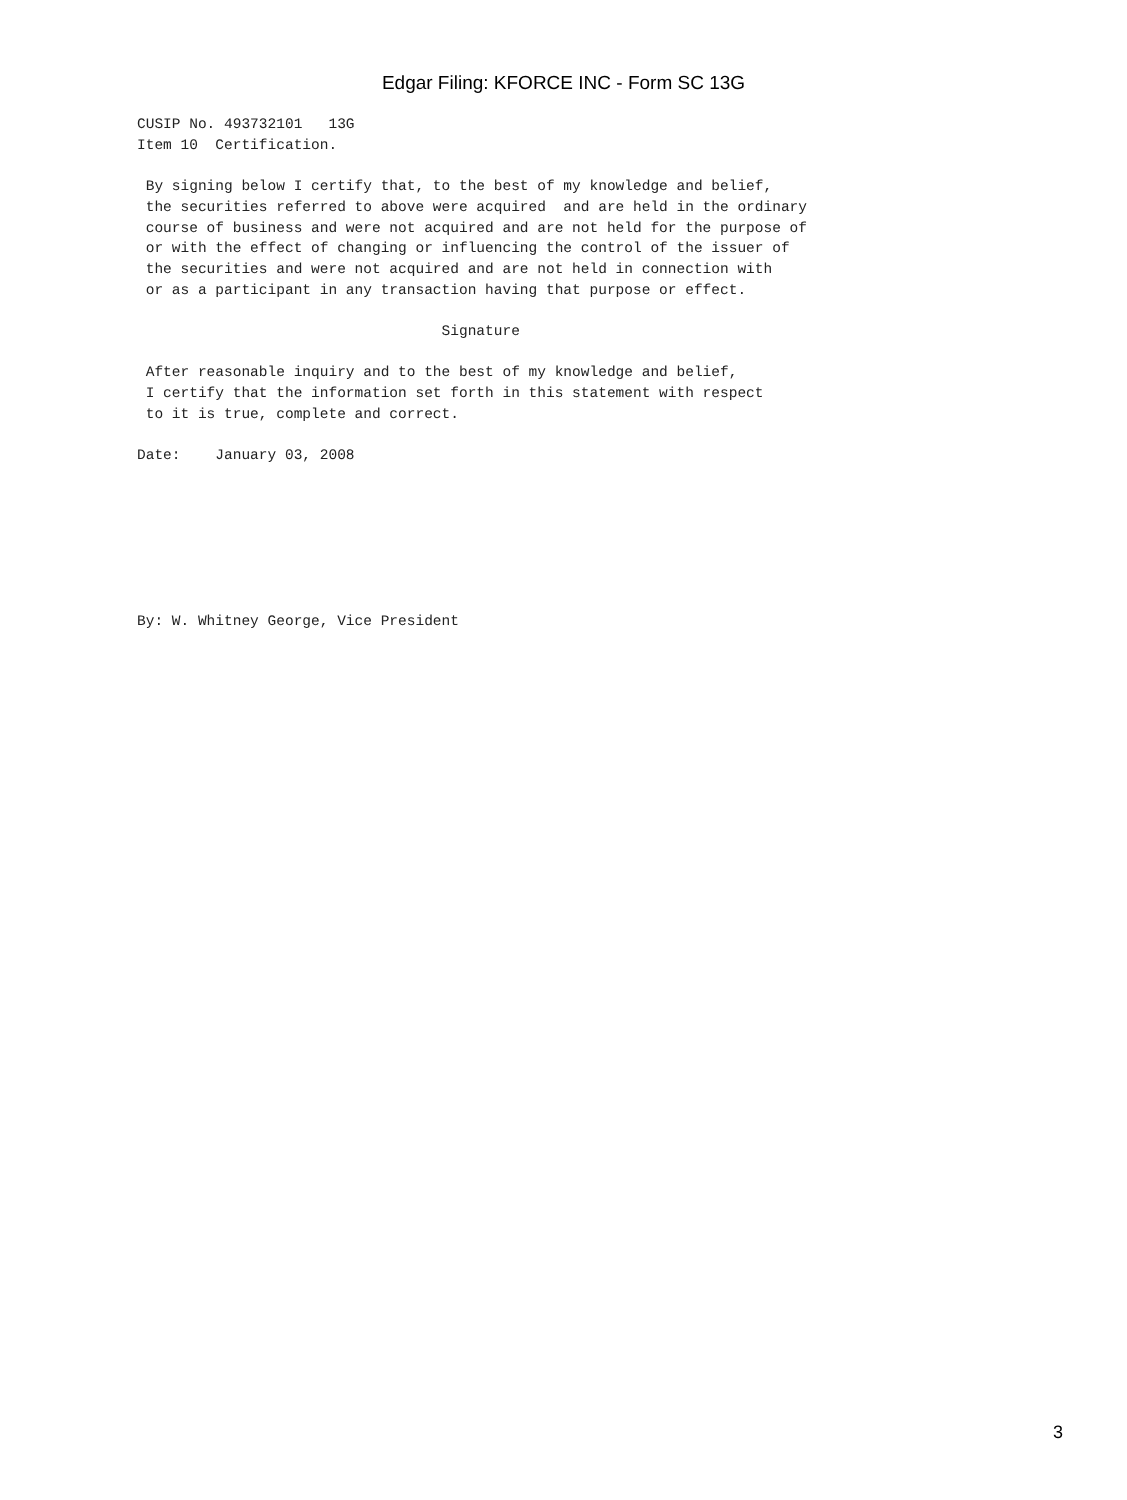Edgar Filing: KFORCE INC - Form SC 13G
CUSIP No. 493732101   13G
Item 10  Certification.

 By signing below I certify that, to the best of my knowledge and belief,
 the securities referred to above were acquired  and are held in the ordinary
 course of business and were not acquired and are not held for the purpose of
 or with the effect of changing or influencing the control of the issuer of
 the securities and were not acquired and are not held in connection with
 or as a participant in any transaction having that purpose or effect.

                                   Signature

 After reasonable inquiry and to the best of my knowledge and belief,
 I certify that the information set forth in this statement with respect
 to it is true, complete and correct.

Date:    January 03, 2008







By: W. Whitney George, Vice President
3